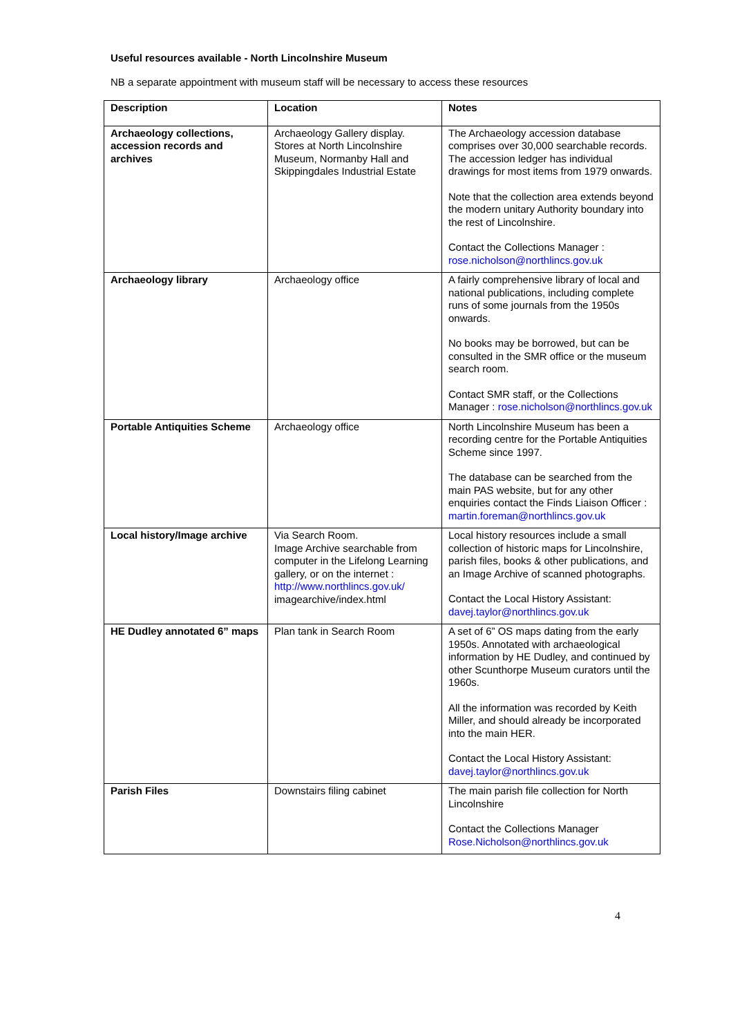Useful resources available - North Lincolnshire Museum
NB a separate appointment with museum staff will be necessary to access these resources
| Description | Location | Notes |
| --- | --- | --- |
| Archaeology collections, accession records and archives | Archaeology Gallery display. Stores at North Lincolnshire Museum, Normanby Hall and Skippingdales Industrial Estate | The Archaeology accession database comprises over 30,000 searchable records. The accession ledger has individual drawings for most items from 1979 onwards. Note that the collection area extends beyond the modern unitary Authority boundary into the rest of Lincolnshire. Contact the Collections Manager : rose.nicholson@northlincs.gov.uk |
| Archaeology library | Archaeology office | A fairly comprehensive library of local and national publications, including complete runs of some journals from the 1950s onwards. No books may be borrowed, but can be consulted in the SMR office or the museum search room. Contact SMR staff, or the Collections Manager : rose.nicholson@northlincs.gov.uk |
| Portable Antiquities Scheme | Archaeology office | North Lincolnshire Museum has been a recording centre for the Portable Antiquities Scheme since 1997. The database can be searched from the main PAS website, but for any other enquiries contact the Finds Liaison Officer : martin.foreman@northlincs.gov.uk |
| Local history/Image archive | Via Search Room. Image Archive searchable from computer in the Lifelong Learning gallery, or on the internet : http://www.northlincs.gov.uk/ imagearchive/index.html | Local history resources include a small collection of historic maps for Lincolnshire, parish files, books & other publications, and an Image Archive of scanned photographs. Contact the Local History Assistant: davej.taylor@northlincs.gov.uk |
| HE Dudley annotated 6” maps | Plan tank in Search Room | A set of 6” OS maps dating from the early 1950s. Annotated with archaeological information by HE Dudley, and continued by other Scunthorpe Museum curators until the 1960s. All the information was recorded by Keith Miller, and should already be incorporated into the main HER. Contact the Local History Assistant: davej.taylor@northlincs.gov.uk |
| Parish Files | Downstairs filing cabinet | The main parish file collection for North Lincolnshire Contact the Collections Manager Rose.Nicholson@northlincs.gov.uk |
4